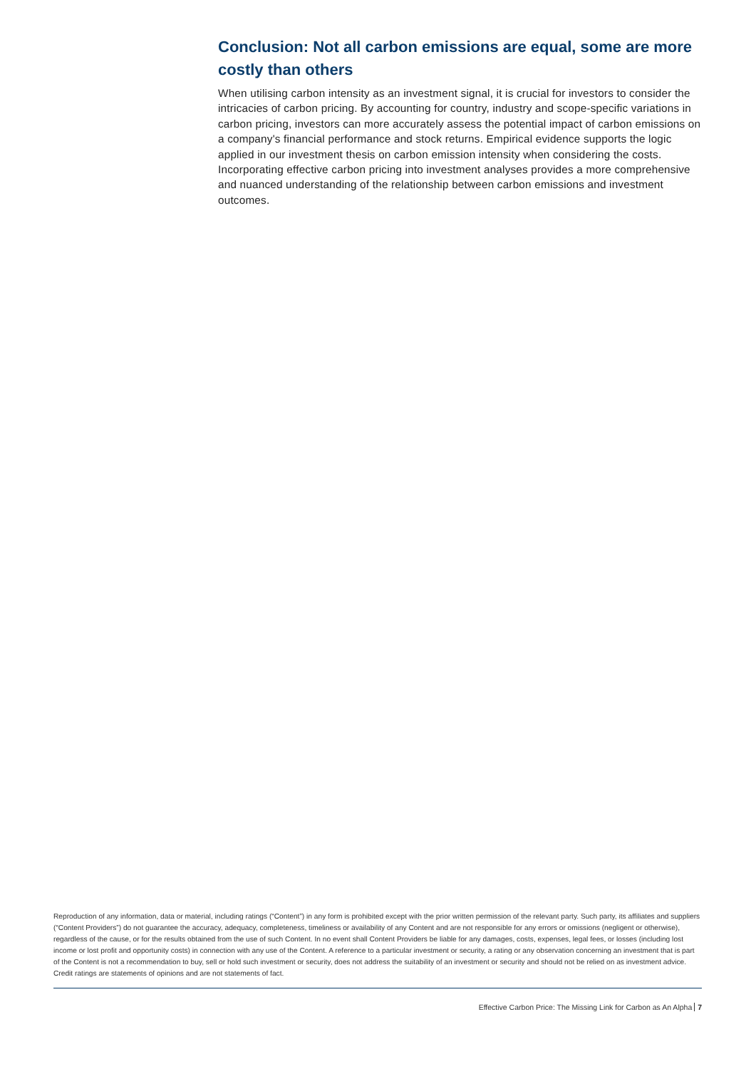Conclusion: Not all carbon emissions are equal, some are more costly than others
When utilising carbon intensity as an investment signal, it is crucial for investors to consider the intricacies of carbon pricing. By accounting for country, industry and scope-specific variations in carbon pricing, investors can more accurately assess the potential impact of carbon emissions on a company's financial performance and stock returns. Empirical evidence supports the logic applied in our investment thesis on carbon emission intensity when considering the costs. Incorporating effective carbon pricing into investment analyses provides a more comprehensive and nuanced understanding of the relationship between carbon emissions and investment outcomes.
Reproduction of any information, data or material, including ratings (“Content”) in any form is prohibited except with the prior written permission of the relevant party. Such party, its affiliates and suppliers (“Content Providers”) do not guarantee the accuracy, adequacy, completeness, timeliness or availability of any Content and are not responsible for any errors or omissions (negligent or otherwise), regardless of the cause, or for the results obtained from the use of such Content. In no event shall Content Providers be liable for any damages, costs, expenses, legal fees, or losses (including lost income or lost profit and opportunity costs) in connection with any use of the Content. A reference to a particular investment or security, a rating or any observation concerning an investment that is part of the Content is not a recommendation to buy, sell or hold such investment or security, does not address the suitability of an investment or security and should not be relied on as investment advice. Credit ratings are statements of opinions and are not statements of fact.
Effective Carbon Price: The Missing Link for Carbon as An Alpha 7